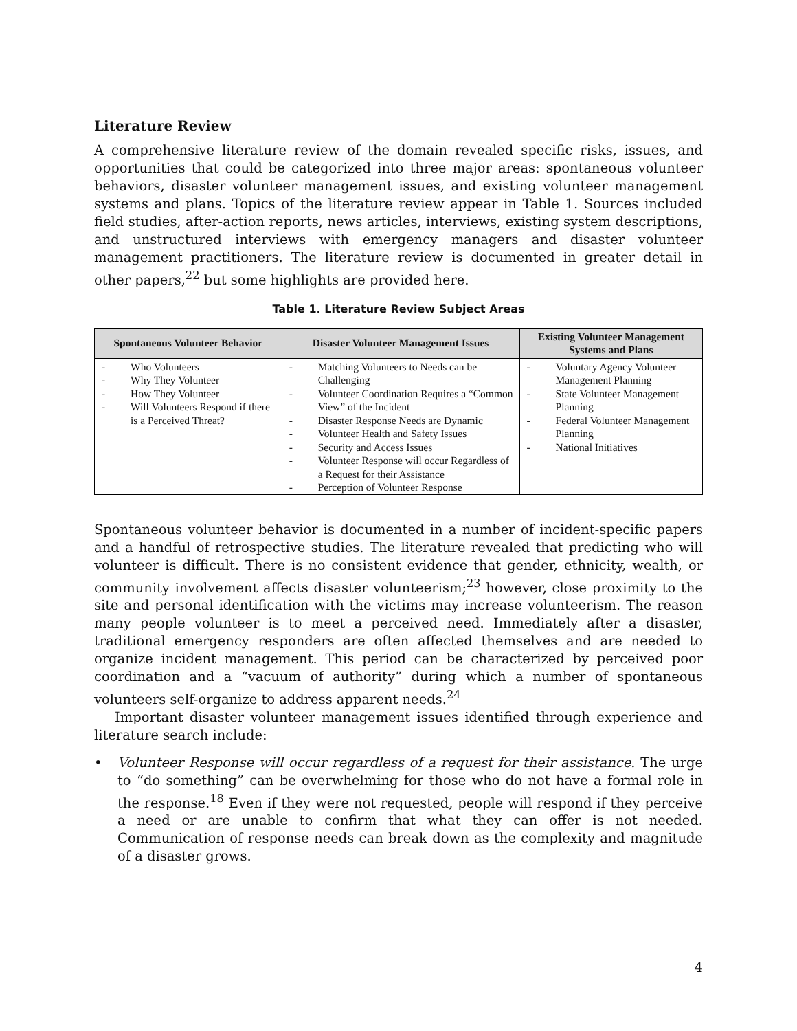Literature Review
A comprehensive literature review of the domain revealed specific risks, issues, and opportunities that could be categorized into three major areas: spontaneous volunteer behaviors, disaster volunteer management issues, and existing volunteer management systems and plans. Topics of the literature review appear in Table 1. Sources included field studies, after-action reports, news articles, interviews, existing system descriptions, and unstructured interviews with emergency managers and disaster volunteer management practitioners. The literature review is documented in greater detail in other papers,<sup>22</sup> but some highlights are provided here.
Table 1. Literature Review Subject Areas
| Spontaneous Volunteer Behavior | Disaster Volunteer Management Issues | Existing Volunteer Management Systems and Plans |
| --- | --- | --- |
| - Who Volunteers - Why They Volunteer - How They Volunteer - Will Volunteers Respond if there is a Perceived Threat? | - Matching Volunteers to Needs can be Challenging - Volunteer Coordination Requires a “Common View” of the Incident - Disaster Response Needs are Dynamic - Volunteer Health and Safety Issues - Security and Access Issues - Volunteer Response will occur Regardless of a Request for their Assistance - Perception of Volunteer Response | - Voluntary Agency Volunteer Management Planning - State Volunteer Management Planning - Federal Volunteer Management Planning - National Initiatives |
Spontaneous volunteer behavior is documented in a number of incident-specific papers and a handful of retrospective studies. The literature revealed that predicting who will volunteer is difficult. There is no consistent evidence that gender, ethnicity, wealth, or community involvement affects disaster volunteerism;<sup>23</sup> however, close proximity to the site and personal identification with the victims may increase volunteerism. The reason many people volunteer is to meet a perceived need. Immediately after a disaster, traditional emergency responders are often affected themselves and are needed to organize incident management. This period can be characterized by perceived poor coordination and a “vacuum of authority” during which a number of spontaneous volunteers self-organize to address apparent needs.<sup>24</sup>
Important disaster volunteer management issues identified through experience and literature search include:
• Volunteer Response will occur regardless of a request for their assistance. The urge to “do something” can be overwhelming for those who do not have a formal role in the response.<sup>18</sup> Even if they were not requested, people will respond if they perceive a need or are unable to confirm that what they can offer is not needed. Communication of response needs can break down as the complexity and magnitude of a disaster grows.
4